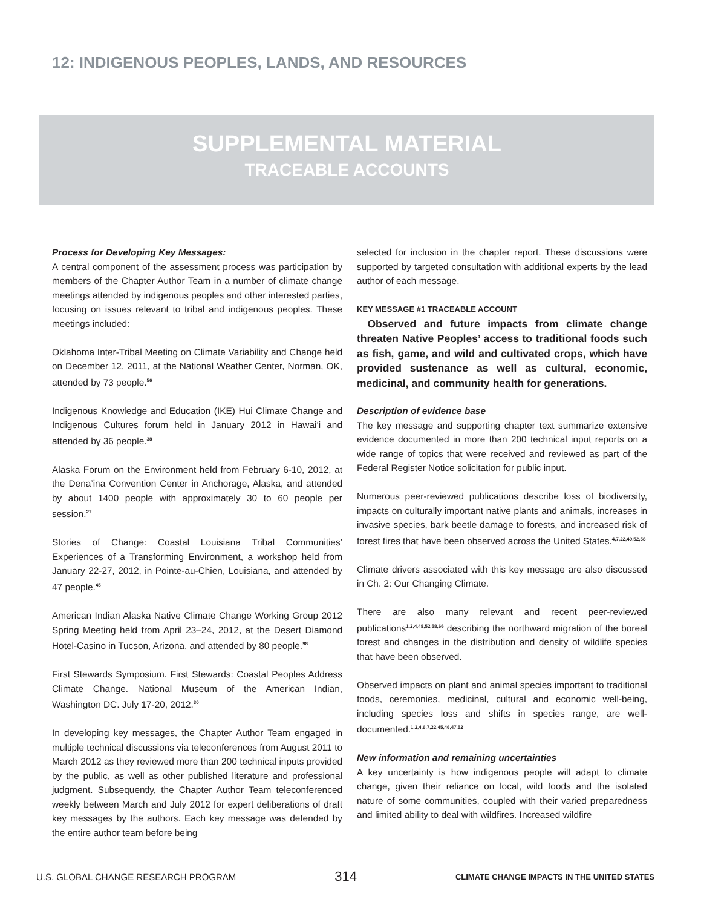12: INDIGENOUS PEOPLES, LANDS, AND RESOURCES
SUPPLEMENTAL MATERIAL
TRACEABLE ACCOUNTS
Process for Developing Key Messages:
A central component of the assessment process was participation by members of the Chapter Author Team in a number of climate change meetings attended by indigenous peoples and other interested parties, focusing on issues relevant to tribal and indigenous peoples. These meetings included:
Oklahoma Inter-Tribal Meeting on Climate Variability and Change held on December 12, 2011, at the National Weather Center, Norman, OK, attended by 73 people.<sup>56</sup>
Indigenous Knowledge and Education (IKE) Hui Climate Change and Indigenous Cultures forum held in January 2012 in Hawai‘i and attended by 36 people.<sup>38</sup>
Alaska Forum on the Environment held from February 6-10, 2012, at the Dena’ina Convention Center in Anchorage, Alaska, and attended by about 1400 people with approximately 30 to 60 people per session.<sup>27</sup>
Stories of Change: Coastal Louisiana Tribal Communities’ Experiences of a Transforming Environment, a workshop held from January 22-27, 2012, in Pointe-au-Chien, Louisiana, and attended by 47 people.<sup>45</sup>
American Indian Alaska Native Climate Change Working Group 2012 Spring Meeting held from April 23–24, 2012, at the Desert Diamond Hotel-Casino in Tucson, Arizona, and attended by 80 people.<sup>98</sup>
First Stewards Symposium. First Stewards: Coastal Peoples Address Climate Change. National Museum of the American Indian, Washington DC. July 17-20, 2012.<sup>30</sup>
In developing key messages, the Chapter Author Team engaged in multiple technical discussions via teleconferences from August 2011 to March 2012 as they reviewed more than 200 technical inputs provided by the public, as well as other published literature and professional judgment. Subsequently, the Chapter Author Team teleconferenced weekly between March and July 2012 for expert deliberations of draft key messages by the authors. Each key message was defended by the entire author team before being
selected for inclusion in the chapter report. These discussions were supported by targeted consultation with additional experts by the lead author of each message.
KEY MESSAGE #1 TRACEABLE ACCOUNT
Observed and future impacts from climate change threaten Native Peoples’ access to traditional foods such as fish, game, and wild and cultivated crops, which have provided sustenance as well as cultural, economic, medicinal, and community health for generations.
Description of evidence base
The key message and supporting chapter text summarize extensive evidence documented in more than 200 technical input reports on a wide range of topics that were received and reviewed as part of the Federal Register Notice solicitation for public input.
Numerous peer-reviewed publications describe loss of biodiversity, impacts on culturally important native plants and animals, increases in invasive species, bark beetle damage to forests, and increased risk of forest fires that have been observed across the United States.<sup>4,7,22,49,52,58</sup>
Climate drivers associated with this key message are also discussed in Ch. 2: Our Changing Climate.
There are also many relevant and recent peer-reviewed publications<sup>1,2,4,48,52,58,66</sup> describing the northward migration of the boreal forest and changes in the distribution and density of wildlife species that have been observed.
Observed impacts on plant and animal species important to traditional foods, ceremonies, medicinal, cultural and economic well-being, including species loss and shifts in species range, are well-documented.<sup>1,2,4,6,7,22,45,46,47,52</sup>
New information and remaining uncertainties
A key uncertainty is how indigenous people will adapt to climate change, given their reliance on local, wild foods and the isolated nature of some communities, coupled with their varied preparedness and limited ability to deal with wildfires. Increased wildfire
U.S. GLOBAL CHANGE RESEARCH PROGRAM 314 CLIMATE CHANGE IMPACTS IN THE UNITED STATES